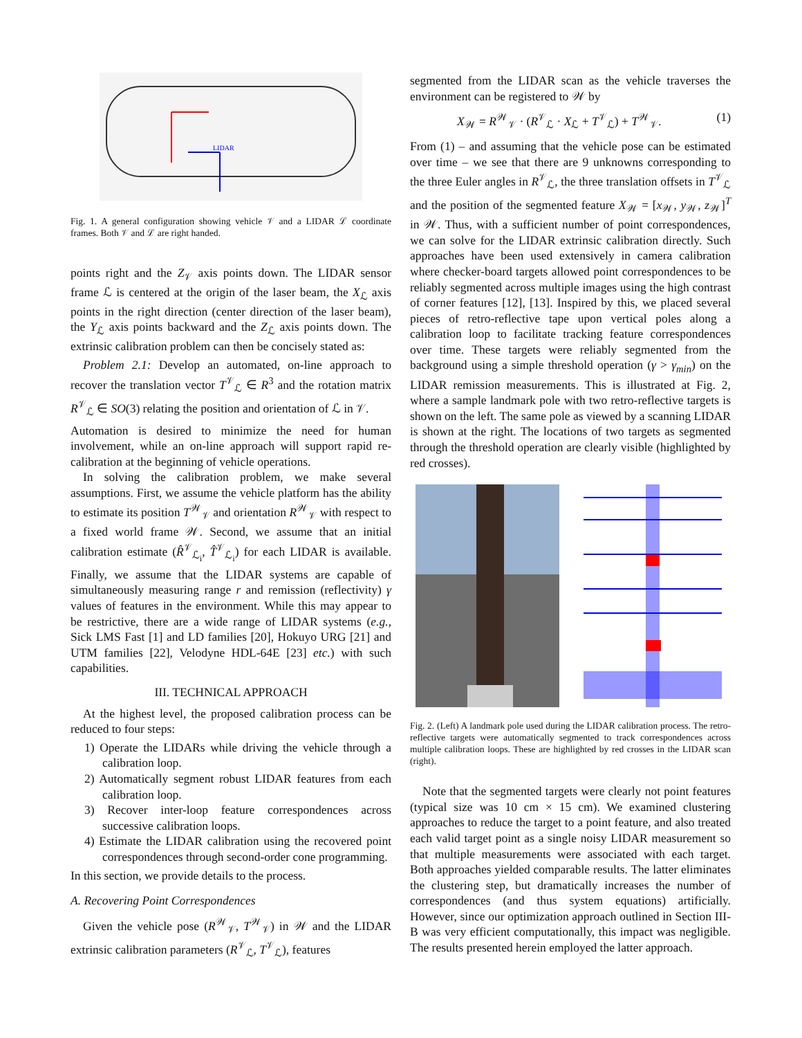LIDAR
Fig. 1. A general configuration showing vehicle 𝒱 and a LIDAR ℒ coordinate frames. Both 𝒱 and ℒ are right handed.
points right and the Z<sub>𝒱</sub> axis points down. The LIDAR sensor frame ℒ is centered at the origin of the laser beam, the X<sub>ℒ</sub> axis points in the right direction (center direction of the laser beam), the Y<sub>ℒ</sub> axis points backward and the Z<sub>ℒ</sub> axis points down. The extrinsic calibration problem can then be concisely stated as:
Problem 2.1: Develop an automated, on-line approach to recover the translation vector T<sup>𝒱</sup><sub>ℒ</sub> ∈ R<sup>3</sup> and the rotation matrix R<sup>𝒱</sup><sub>ℒ</sub> ∈ SO(3) relating the position and orientation of ℒ in 𝒱.
Automation is desired to minimize the need for human involvement, while an on-line approach will support rapid re-calibration at the beginning of vehicle operations.
In solving the calibration problem, we make several assumptions. First, we assume the vehicle platform has the ability to estimate its position T<sup>𝒲</sup><sub>𝒱</sub> and orientation R<sup>𝒲</sup><sub>𝒱</sub> with respect to a fixed world frame 𝒲. Second, we assume that an initial calibration estimate (R̂<sup>𝒱</sup><sub>ℒ<sub>i</sub></sub>, T̂<sup>𝒱</sup><sub>ℒ<sub>i</sub></sub>) for each LIDAR is available. Finally, we assume that the LIDAR systems are capable of simultaneously measuring range r and remission (reflectivity) γ values of features in the environment. While this may appear to be restrictive, there are a wide range of LIDAR systems (e.g., Sick LMS Fast [1] and LD families [20], Hokuyo URG [21] and UTM families [22], Velodyne HDL-64E [23] etc.) with such capabilities.
III. TECHNICAL APPROACH
At the highest level, the proposed calibration process can be reduced to four steps:
1) Operate the LIDARs while driving the vehicle through a calibration loop.
2) Automatically segment robust LIDAR features from each calibration loop.
3) Recover inter-loop feature correspondences across successive calibration loops.
4) Estimate the LIDAR calibration using the recovered point correspondences through second-order cone programming.
In this section, we provide details to the process.
A. Recovering Point Correspondences
Given the vehicle pose (R<sup>𝒲</sup><sub>𝒱</sub>, T<sup>𝒲</sup><sub>𝒱</sub>) in 𝒲 and the LIDAR extrinsic calibration parameters (R<sup>𝒱</sup><sub>ℒ</sub>, T<sup>𝒱</sup><sub>ℒ</sub>), features
segmented from the LIDAR scan as the vehicle traverses the environment can be registered to 𝒲 by
X<sub>𝒲</sub> = R<sup>𝒲</sup><sub>𝒱</sub> · (R<sup>𝒱</sup><sub>ℒ</sub> · X<sub>ℒ</sub> + T<sup>𝒱</sup><sub>ℒ</sub>) + T<sup>𝒲</sup><sub>𝒱</sub>. (1)
From (1) – and assuming that the vehicle pose can be estimated over time – we see that there are 9 unknowns corresponding to the three Euler angles in R<sup>𝒱</sup><sub>ℒ</sub>, the three translation offsets in T<sup>𝒱</sup><sub>ℒ</sub> and the position of the segmented feature X<sub>𝒲</sub> = [x<sub>𝒲</sub>, y<sub>𝒲</sub>, z<sub>𝒲</sub>]<sup>T</sup> in 𝒲. Thus, with a sufficient number of point correspondences, we can solve for the LIDAR extrinsic calibration directly. Such approaches have been used extensively in camera calibration where checker-board targets allowed point correspondences to be reliably segmented across multiple images using the high contrast of corner features [12], [13]. Inspired by this, we placed several pieces of retro-reflective tape upon vertical poles along a calibration loop to facilitate tracking feature correspondences over time. These targets were reliably segmented from the background using a simple threshold operation (γ > γ<sub>min</sub>) on the LIDAR remission measurements. This is illustrated at Fig. 2, where a sample landmark pole with two retro-reflective targets is shown on the left. The same pole as viewed by a scanning LIDAR is shown at the right. The locations of two targets as segmented through the threshold operation are clearly visible (highlighted by red crosses).
Fig. 2. (Left) A landmark pole used during the LIDAR calibration process. The retro-reflective targets were automatically segmented to track correspondences across multiple calibration loops. These are highlighted by red crosses in the LIDAR scan (right).
Note that the segmented targets were clearly not point features (typical size was 10 cm × 15 cm). We examined clustering approaches to reduce the target to a point feature, and also treated each valid target point as a single noisy LIDAR measurement so that multiple measurements were associated with each target. Both approaches yielded comparable results. The latter eliminates the clustering step, but dramatically increases the number of correspondences (and thus system equations) artificially. However, since our optimization approach outlined in Section III-B was very efficient computationally, this impact was negligible. The results presented herein employed the latter approach.